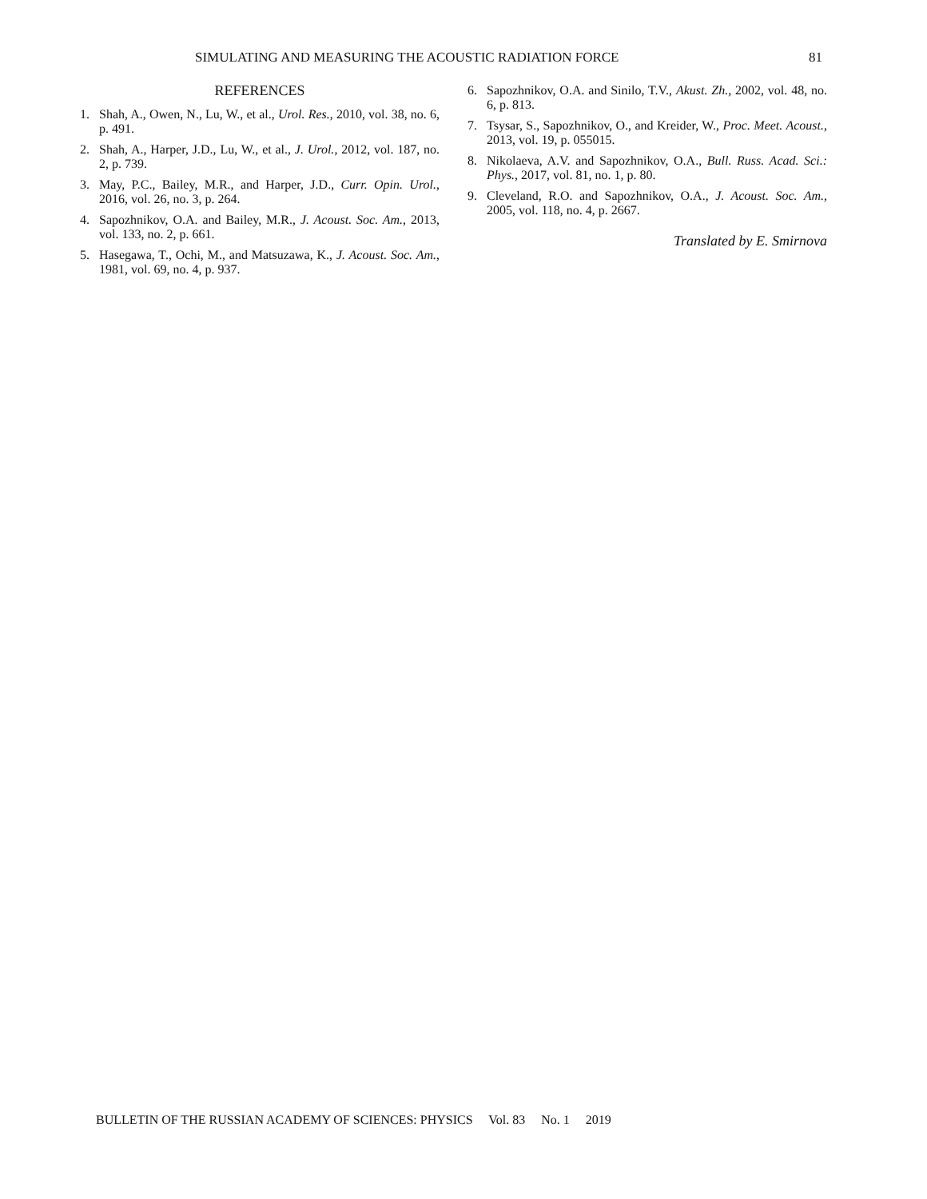SIMULATING AND MEASURING THE ACOUSTIC RADIATION FORCE 81
REFERENCES
1. Shah, A., Owen, N., Lu, W., et al., Urol. Res., 2010, vol. 38, no. 6, p. 491.
2. Shah, A., Harper, J.D., Lu, W., et al., J. Urol., 2012, vol. 187, no. 2, p. 739.
3. May, P.C., Bailey, M.R., and Harper, J.D., Curr. Opin. Urol., 2016, vol. 26, no. 3, p. 264.
4. Sapozhnikov, O.A. and Bailey, M.R., J. Acoust. Soc. Am., 2013, vol. 133, no. 2, p. 661.
5. Hasegawa, T., Ochi, M., and Matsuzawa, K., J. Acoust. Soc. Am., 1981, vol. 69, no. 4, p. 937.
6. Sapozhnikov, O.A. and Sinilo, T.V., Akust. Zh., 2002, vol. 48, no. 6, p. 813.
7. Tsysar, S., Sapozhnikov, O., and Kreider, W., Proc. Meet. Acoust., 2013, vol. 19, p. 055015.
8. Nikolaeva, A.V. and Sapozhnikov, O.A., Bull. Russ. Acad. Sci.: Phys., 2017, vol. 81, no. 1, p. 80.
9. Cleveland, R.O. and Sapozhnikov, O.A., J. Acoust. Soc. Am., 2005, vol. 118, no. 4, p. 2667.
Translated by E. Smirnova
BULLETIN OF THE RUSSIAN ACADEMY OF SCIENCES: PHYSICS Vol. 83 No. 1 2019